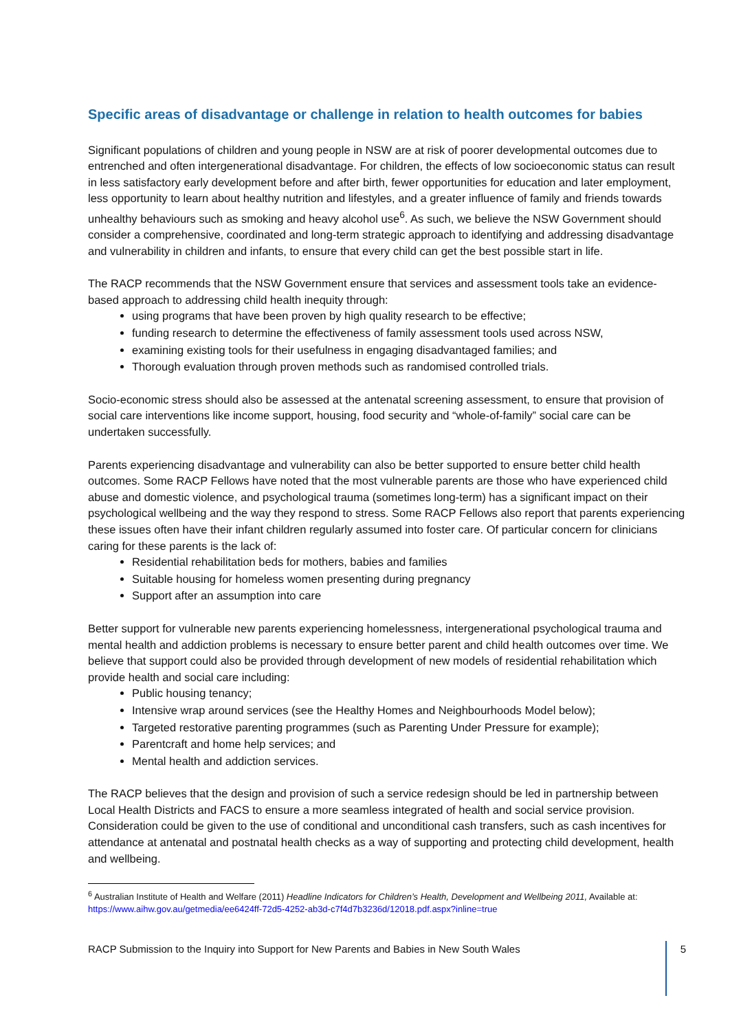Specific areas of disadvantage or challenge in relation to health outcomes for babies
Significant populations of children and young people in NSW are at risk of poorer developmental outcomes due to entrenched and often intergenerational disadvantage. For children, the effects of low socioeconomic status can result in less satisfactory early development before and after birth, fewer opportunities for education and later employment, less opportunity to learn about healthy nutrition and lifestyles, and a greater influence of family and friends towards unhealthy behaviours such as smoking and heavy alcohol use<sup>6</sup>. As such, we believe the NSW Government should consider a comprehensive, coordinated and long-term strategic approach to identifying and addressing disadvantage and vulnerability in children and infants, to ensure that every child can get the best possible start in life.
The RACP recommends that the NSW Government ensure that services and assessment tools take an evidence-based approach to addressing child health inequity through:
using programs that have been proven by high quality research to be effective;
funding research to determine the effectiveness of family assessment tools used across NSW,
examining existing tools for their usefulness in engaging disadvantaged families; and
Thorough evaluation through proven methods such as randomised controlled trials.
Socio-economic stress should also be assessed at the antenatal screening assessment, to ensure that provision of social care interventions like income support, housing, food security and “whole-of-family” social care can be undertaken successfully.
Parents experiencing disadvantage and vulnerability can also be better supported to ensure better child health outcomes. Some RACP Fellows have noted that the most vulnerable parents are those who have experienced child abuse and domestic violence, and psychological trauma (sometimes long-term) has a significant impact on their psychological wellbeing and the way they respond to stress. Some RACP Fellows also report that parents experiencing these issues often have their infant children regularly assumed into foster care. Of particular concern for clinicians caring for these parents is the lack of:
Residential rehabilitation beds for mothers, babies and families
Suitable housing for homeless women presenting during pregnancy
Support after an assumption into care
Better support for vulnerable new parents experiencing homelessness, intergenerational psychological trauma and mental health and addiction problems is necessary to ensure better parent and child health outcomes over time. We believe that support could also be provided through development of new models of residential rehabilitation which provide health and social care including:
Public housing tenancy;
Intensive wrap around services (see the Healthy Homes and Neighbourhoods Model below);
Targeted restorative parenting programmes (such as Parenting Under Pressure for example);
Parentcraft and home help services; and
Mental health and addiction services.
The RACP believes that the design and provision of such a service redesign should be led in partnership between Local Health Districts and FACS to ensure a more seamless integrated of health and social service provision. Consideration could be given to the use of conditional and unconditional cash transfers, such as cash incentives for attendance at antenatal and postnatal health checks as a way of supporting and protecting child development, health and wellbeing.
<sup>6</sup> Australian Institute of Health and Welfare (2011) Headline Indicators for Children’s Health, Development and Wellbeing 2011, Available at: https://www.aihw.gov.au/getmedia/ee6424ff-72d5-4252-ab3d-c7f4d7b3236d/12018.pdf.aspx?inline=true
RACP Submission to the Inquiry into Support for New Parents and Babies in New South Wales 5